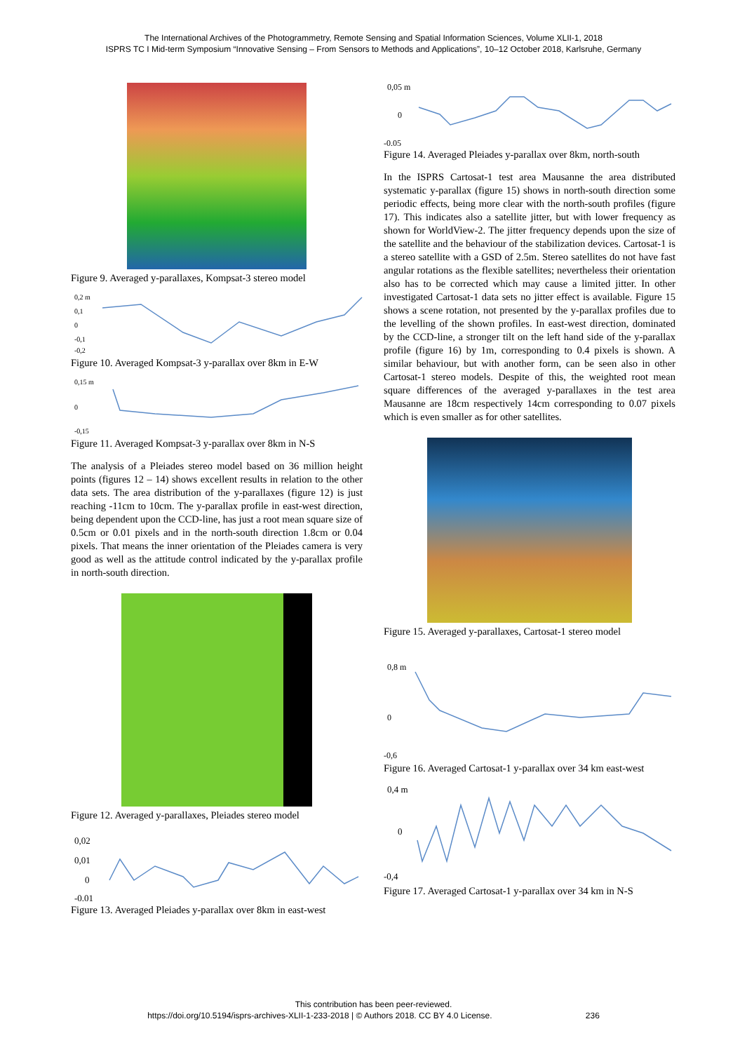The International Archives of the Photogrammetry, Remote Sensing and Spatial Information Sciences, Volume XLII-1, 2018
ISPRS TC I Mid-term Symposium “Innovative Sensing – From Sensors to Methods and Applications”, 10–12 October 2018, Karlsruhe, Germany
Figure 9. Averaged y-parallaxes, Kompsat-3 stereo model
0,2 m
0,1
0
-0,1
-0,2
Figure 10. Averaged Kompsat-3 y-parallax over 8km in E-W
0,15 m
0
-0,15
Figure 11. Averaged Kompsat-3 y-parallax over 8km in N-S
The analysis of a Pleiades stereo model based on 36 million height points (figures 12 – 14) shows excellent results in relation to the other data sets. The area distribution of the y-parallaxes (figure 12) is just reaching -11cm to 10cm. The y-parallax profile in east-west direction, being dependent upon the CCD-line, has just a root mean square size of 0.5cm or 0.01 pixels and in the north-south direction 1.8cm or 0.04 pixels. That means the inner orientation of the Pleiades camera is very good as well as the attitude control indicated by the y-parallax profile in north-south direction.
Figure 12. Averaged y-parallaxes, Pleiades stereo model
0,02
0,01
0
-0,01
Figure 13. Averaged Pleiades y-parallax over 8km in east-west
0,05 m
0
-0,05
Figure 14. Averaged Pleiades y-parallax over 8km, north-south
In the ISPRS Cartosat-1 test area Mausanne the area distributed systematic y-parallax (figure 15) shows in north-south direction some periodic effects, being more clear with the north-south profiles (figure 17). This indicates also a satellite jitter, but with lower frequency as shown for WorldView-2. The jitter frequency depends upon the size of the satellite and the behaviour of the stabilization devices. Cartosat-1 is a stereo satellite with a GSD of 2.5m. Stereo satellites do not have fast angular rotations as the flexible satellites; nevertheless their orientation also has to be corrected which may cause a limited jitter. In other investigated Cartosat-1 data sets no jitter effect is available. Figure 15 shows a scene rotation, not presented by the y-parallax profiles due to the levelling of the shown profiles. In east-west direction, dominated by the CCD-line, a stronger tilt on the left hand side of the y-parallax profile (figure 16) by 1m, corresponding to 0.4 pixels is shown. A similar behaviour, but with another form, can be seen also in other Cartosat-1 stereo models. Despite of this, the weighted root mean square differences of the averaged y-parallaxes in the test area Mausanne are 18cm respectively 14cm corresponding to 0.07 pixels which is even smaller as for other satellites.
Figure 15. Averaged y-parallaxes, Cartosat-1 stereo model
0,8 m
0
-0,6
Figure 16. Averaged Cartosat-1 y-parallax over 34 km east-west
0,4 m
0
-0,4
Figure 17. Averaged Cartosat-1 y-parallax over 34 km in N-S
This contribution has been peer-reviewed.
https://doi.org/10.5194/isprs-archives-XLII-1-233-2018 | © Authors 2018. CC BY 4.0 License. 236